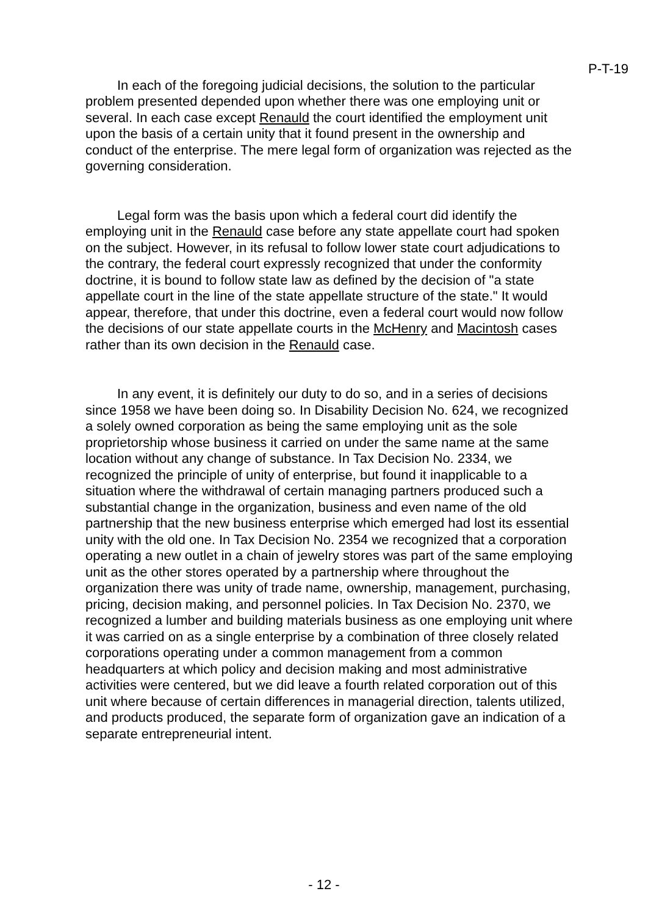P-T-19
In each of the foregoing judicial decisions, the solution to the particular problem presented depended upon whether there was one employing unit or several. In each case except Renauld the court identified the employment unit upon the basis of a certain unity that it found present in the ownership and conduct of the enterprise. The mere legal form of organization was rejected as the governing consideration.
Legal form was the basis upon which a federal court did identify the employing unit in the Renauld case before any state appellate court had spoken on the subject. However, in its refusal to follow lower state court adjudications to the contrary, the federal court expressly recognized that under the conformity doctrine, it is bound to follow state law as defined by the decision of "a state appellate court in the line of the state appellate structure of the state." It would appear, therefore, that under this doctrine, even a federal court would now follow the decisions of our state appellate courts in the McHenry and Macintosh cases rather than its own decision in the Renauld case.
In any event, it is definitely our duty to do so, and in a series of decisions since 1958 we have been doing so. In Disability Decision No. 624, we recognized a solely owned corporation as being the same employing unit as the sole proprietorship whose business it carried on under the same name at the same location without any change of substance. In Tax Decision No. 2334, we recognized the principle of unity of enterprise, but found it inapplicable to a situation where the withdrawal of certain managing partners produced such a substantial change in the organization, business and even name of the old partnership that the new business enterprise which emerged had lost its essential unity with the old one. In Tax Decision No. 2354 we recognized that a corporation operating a new outlet in a chain of jewelry stores was part of the same employing unit as the other stores operated by a partnership where throughout the organization there was unity of trade name, ownership, management, purchasing, pricing, decision making, and personnel policies. In Tax Decision No. 2370, we recognized a lumber and building materials business as one employing unit where it was carried on as a single enterprise by a combination of three closely related corporations operating under a common management from a common headquarters at which policy and decision making and most administrative activities were centered, but we did leave a fourth related corporation out of this unit where because of certain differences in managerial direction, talents utilized, and products produced, the separate form of organization gave an indication of a separate entrepreneurial intent.
- 12 -